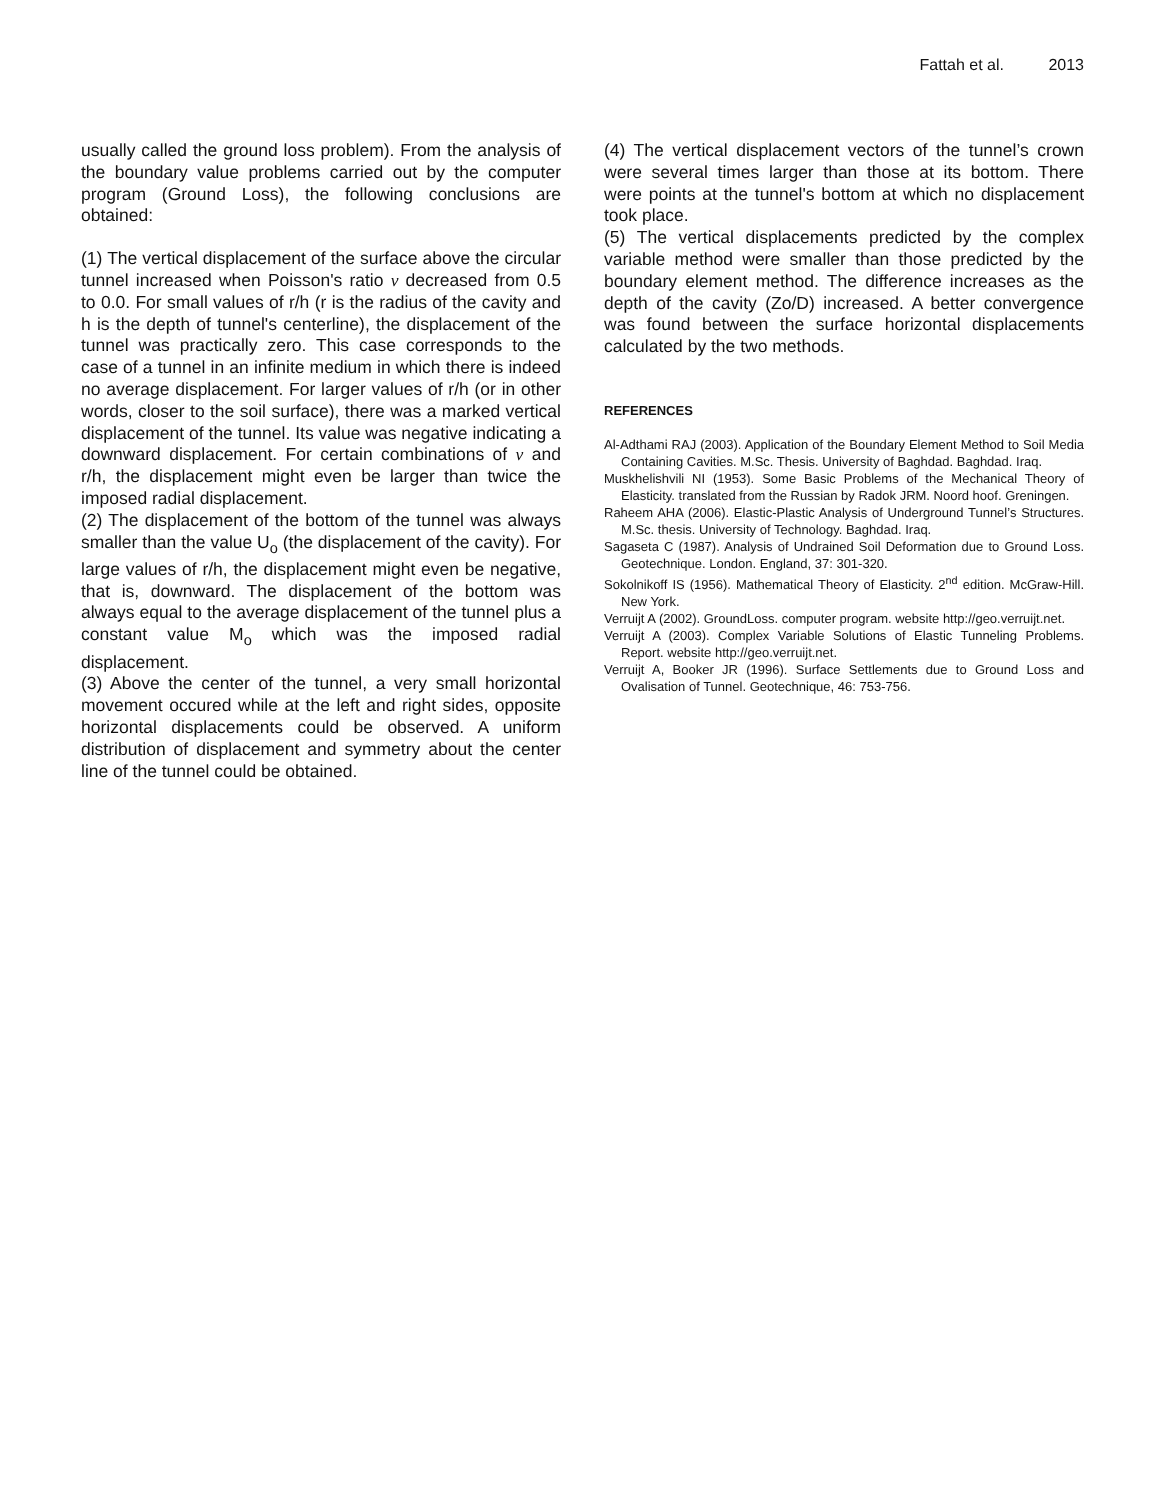Fattah et al. 2013
usually called the ground loss problem). From the analysis of the boundary value problems carried out by the computer program (Ground Loss), the following conclusions are obtained:
(1) The vertical displacement of the surface above the circular tunnel increased when Poisson's ratio ν decreased from 0.5 to 0.0. For small values of r/h (r is the radius of the cavity and h is the depth of tunnel's centerline), the displacement of the tunnel was practically zero. This case corresponds to the case of a tunnel in an infinite medium in which there is indeed no average displacement. For larger values of r/h (or in other words, closer to the soil surface), there was a marked vertical displacement of the tunnel. Its value was negative indicating a downward displacement. For certain combinations of ν and r/h, the displacement might even be larger than twice the imposed radial displacement.
(2) The displacement of the bottom of the tunnel was always smaller than the value U<sub>o</sub> (the displacement of the cavity). For large values of r/h, the displacement might even be negative, that is, downward. The displacement of the bottom was always equal to the average displacement of the tunnel plus a constant value M<sub>o</sub> which was the imposed radial displacement.
(3) Above the center of the tunnel, a very small horizontal movement occured while at the left and right sides, opposite horizontal displacements could be observed. A uniform distribution of displacement and symmetry about the center line of the tunnel could be obtained.
(4) The vertical displacement vectors of the tunnel’s crown were several times larger than those at its bottom. There were points at the tunnel's bottom at which no displacement took place.
(5) The vertical displacements predicted by the complex variable method were smaller than those predicted by the boundary element method. The difference increases as the depth of the cavity (Zo/D) increased. A better convergence was found between the surface horizontal displacements calculated by the two methods.
REFERENCES
Al-Adthami RAJ (2003). Application of the Boundary Element Method to Soil Media Containing Cavities. M.Sc. Thesis. University of Baghdad. Baghdad. Iraq.
Muskhelishvili NI (1953). Some Basic Problems of the Mechanical Theory of Elasticity. translated from the Russian by Radok JRM. Noord hoof. Greningen.
Raheem AHA (2006). Elastic-Plastic Analysis of Underground Tunnel’s Structures. M.Sc. thesis. University of Technology. Baghdad. Iraq.
Sagaseta C (1987). Analysis of Undrained Soil Deformation due to Ground Loss. Geotechnique. London. England, 37: 301-320.
Sokolnikoff IS (1956). Mathematical Theory of Elasticity. 2<sup>nd</sup> edition. McGraw-Hill. New York.
Verruijt A (2002). GroundLoss. computer program. website http://geo.verruijt.net.
Verruijt A (2003). Complex Variable Solutions of Elastic Tunneling Problems. Report. website http://geo.verruijt.net.
Verruijt A, Booker JR (1996). Surface Settlements due to Ground Loss and Ovalisation of Tunnel. Geotechnique, 46: 753-756.